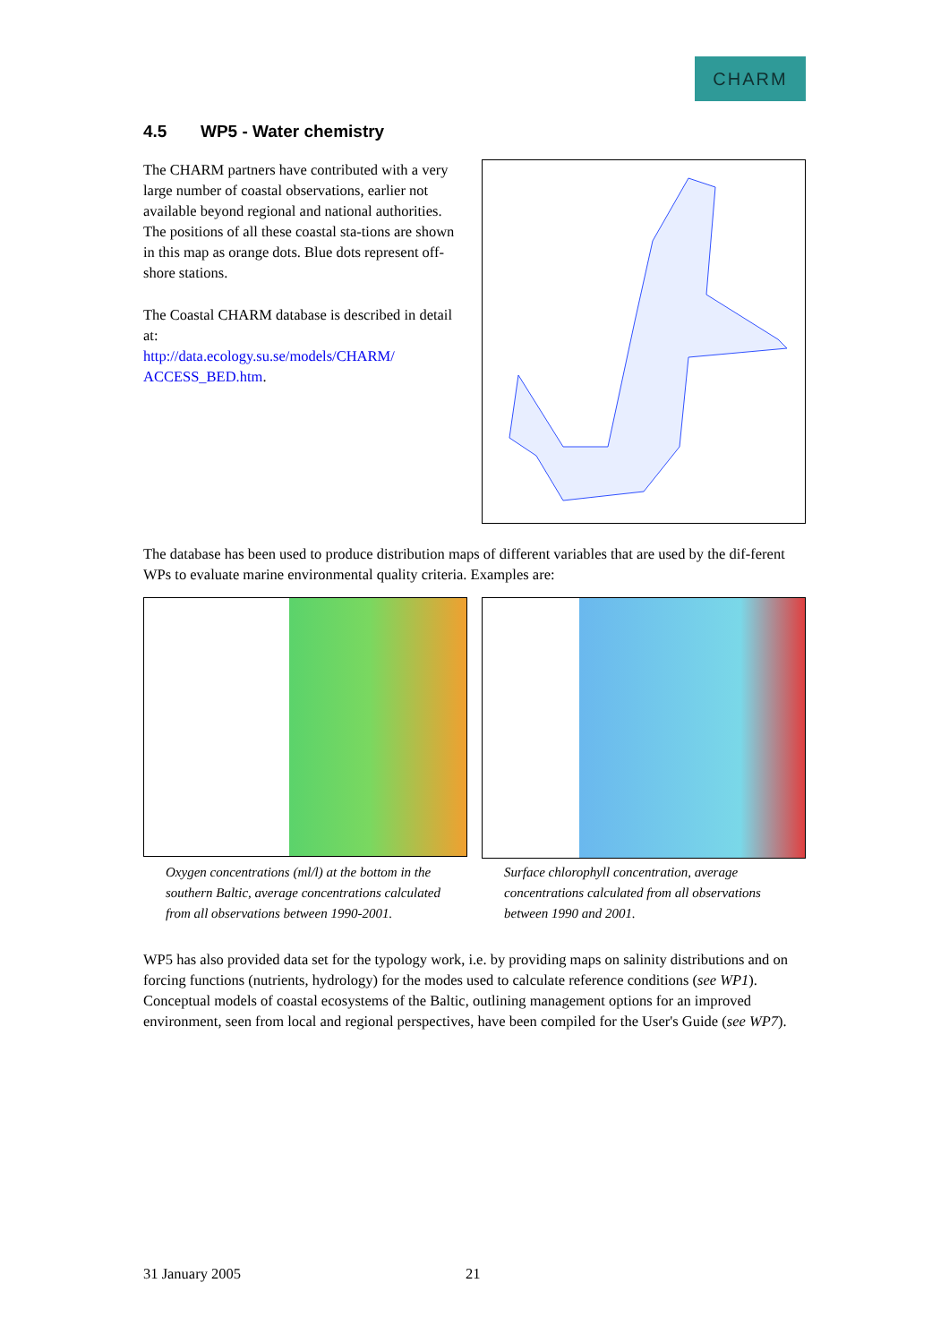CHARM
4.5 WP5 - Water chemistry
The CHARM partners have contributed with a very large number of coastal observations, earlier not available beyond regional and national authorities. The positions of all these coastal sta-tions are shown in this map as orange dots. Blue dots represent off-shore stations.
The Coastal CHARM database is described in detail at:
http://data.ecology.su.se/models/CHARM/ ACCESS_BED.htm.
The database has been used to produce distribution maps of different variables that are used by the dif-ferent WPs to evaluate marine environmental quality criteria. Examples are:
Oxygen concentrations (ml/l) at the bottom in the southern Baltic, average concentrations calculated from all observations between 1990-2001.
Surface chlorophyll concentration, average concentrations calculated from all observations between 1990 and 2001.
WP5 has also provided data set for the typology work, i.e. by providing maps on salinity distributions and on forcing functions (nutrients, hydrology) for the modes used to calculate reference conditions (see WP1). Conceptual models of coastal ecosystems of the Baltic, outlining management options for an improved environment, seen from local and regional perspectives, have been compiled for the User's Guide (see WP7).
31 January 2005 21